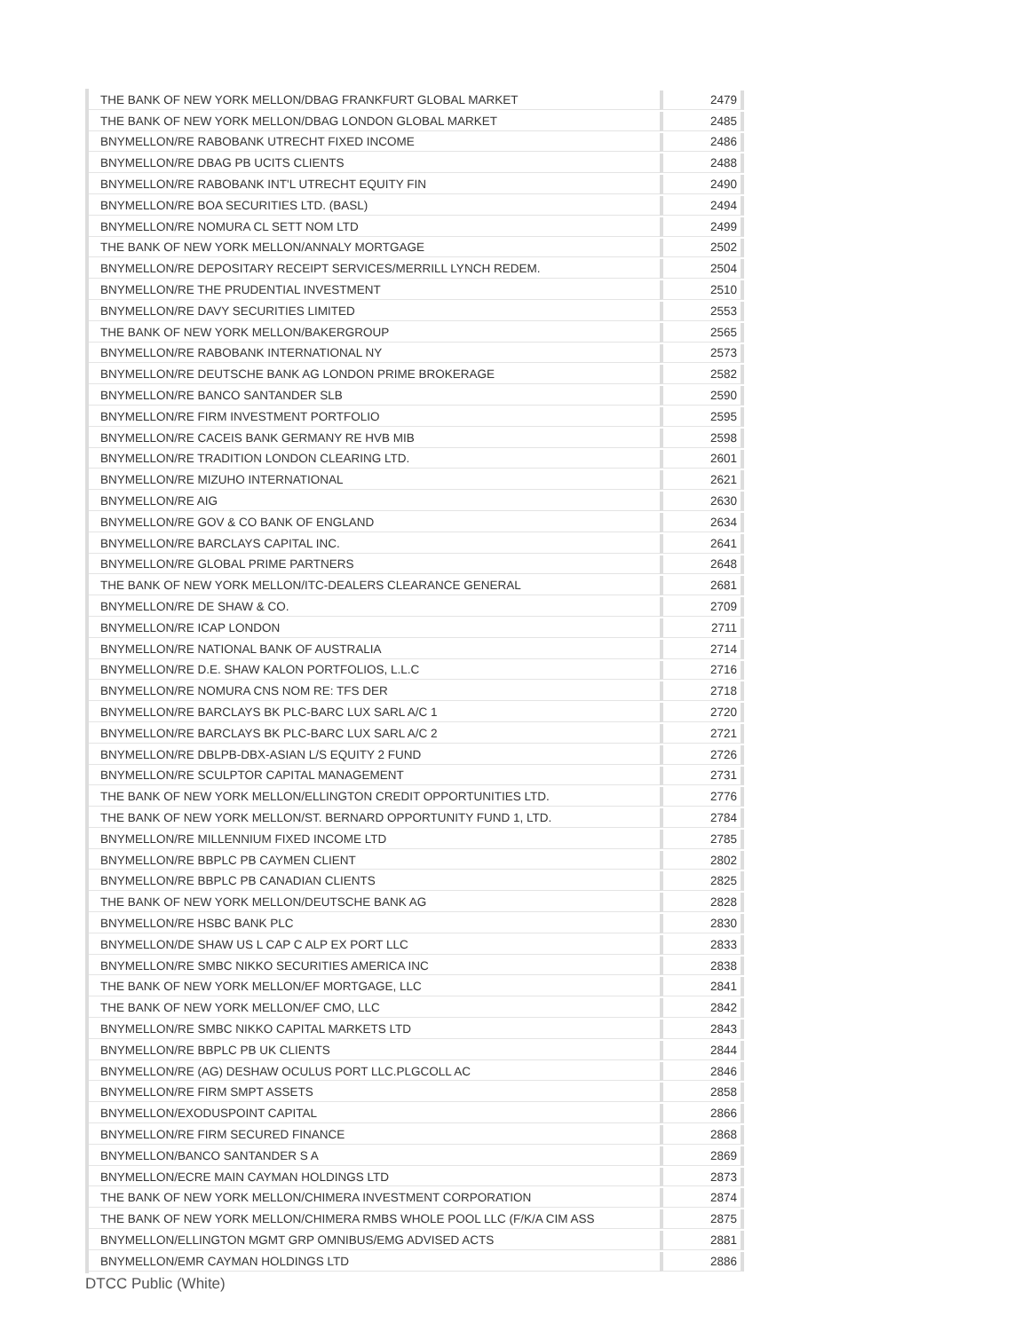| THE BANK OF NEW YORK MELLON/DBAG FRANKFURT GLOBAL MARKET | 2479 |
| THE BANK OF NEW YORK MELLON/DBAG LONDON GLOBAL MARKET | 2485 |
| BNYMELLON/RE RABOBANK UTRECHT FIXED INCOME | 2486 |
| BNYMELLON/RE DBAG PB UCITS CLIENTS | 2488 |
| BNYMELLON/RE RABOBANK INT'L UTRECHT EQUITY FIN | 2490 |
| BNYMELLON/RE BOA SECURITIES LTD. (BASL) | 2494 |
| BNYMELLON/RE NOMURA CL SETT NOM LTD | 2499 |
| THE BANK OF NEW YORK MELLON/ANNALY MORTGAGE | 2502 |
| BNYMELLON/RE DEPOSITARY RECEIPT SERVICES/MERRILL LYNCH REDEM. | 2504 |
| BNYMELLON/RE THE PRUDENTIAL INVESTMENT | 2510 |
| BNYMELLON/RE DAVY SECURITIES LIMITED | 2553 |
| THE BANK OF NEW YORK MELLON/BAKERGROUP | 2565 |
| BNYMELLON/RE RABOBANK INTERNATIONAL NY | 2573 |
| BNYMELLON/RE DEUTSCHE BANK AG LONDON PRIME BROKERAGE | 2582 |
| BNYMELLON/RE BANCO SANTANDER SLB | 2590 |
| BNYMELLON/RE FIRM INVESTMENT PORTFOLIO | 2595 |
| BNYMELLON/RE CACEIS BANK GERMANY RE HVB MIB | 2598 |
| BNYMELLON/RE TRADITION LONDON CLEARING LTD. | 2601 |
| BNYMELLON/RE MIZUHO INTERNATIONAL | 2621 |
| BNYMELLON/RE AIG | 2630 |
| BNYMELLON/RE GOV & CO BANK OF ENGLAND | 2634 |
| BNYMELLON/RE BARCLAYS CAPITAL INC. | 2641 |
| BNYMELLON/RE GLOBAL PRIME PARTNERS | 2648 |
| THE BANK OF NEW YORK MELLON/ITC-DEALERS CLEARANCE GENERAL | 2681 |
| BNYMELLON/RE DE SHAW & CO. | 2709 |
| BNYMELLON/RE ICAP LONDON | 2711 |
| BNYMELLON/RE NATIONAL BANK OF AUSTRALIA | 2714 |
| BNYMELLON/RE D.E. SHAW KALON PORTFOLIOS, L.L.C | 2716 |
| BNYMELLON/RE NOMURA CNS NOM RE: TFS DER | 2718 |
| BNYMELLON/RE BARCLAYS BK PLC-BARC LUX SARL A/C 1 | 2720 |
| BNYMELLON/RE BARCLAYS BK PLC-BARC LUX SARL A/C 2 | 2721 |
| BNYMELLON/RE DBLPB-DBX-ASIAN L/S EQUITY 2 FUND | 2726 |
| BNYMELLON/RE SCULPTOR CAPITAL MANAGEMENT | 2731 |
| THE BANK OF NEW YORK MELLON/ELLINGTON CREDIT OPPORTUNITIES LTD. | 2776 |
| THE BANK OF NEW YORK MELLON/ST. BERNARD OPPORTUNITY FUND 1, LTD. | 2784 |
| BNYMELLON/RE MILLENNIUM FIXED INCOME LTD | 2785 |
| BNYMELLON/RE BBPLC PB CAYMEN CLIENT | 2802 |
| BNYMELLON/RE BBPLC PB CANADIAN CLIENTS | 2825 |
| THE BANK OF NEW YORK MELLON/DEUTSCHE BANK AG | 2828 |
| BNYMELLON/RE HSBC BANK PLC | 2830 |
| BNYMELLON/DE SHAW US L CAP C ALP EX PORT LLC | 2833 |
| BNYMELLON/RE SMBC NIKKO SECURITIES AMERICA INC | 2838 |
| THE BANK OF NEW YORK MELLON/EF MORTGAGE, LLC | 2841 |
| THE BANK OF NEW YORK MELLON/EF CMO, LLC | 2842 |
| BNYMELLON/RE SMBC NIKKO CAPITAL MARKETS LTD | 2843 |
| BNYMELLON/RE BBPLC PB UK CLIENTS | 2844 |
| BNYMELLON/RE (AG) DESHAW OCULUS PORT LLC.PLGCOLL AC | 2846 |
| BNYMELLON/RE FIRM SMPT ASSETS | 2858 |
| BNYMELLON/EXODUSPOINT CAPITAL | 2866 |
| BNYMELLON/RE FIRM SECURED FINANCE | 2868 |
| BNYMELLON/BANCO SANTANDER S A | 2869 |
| BNYMELLON/ECRE MAIN CAYMAN HOLDINGS LTD | 2873 |
| THE BANK OF NEW YORK MELLON/CHIMERA INVESTMENT CORPORATION | 2874 |
| THE BANK OF NEW YORK MELLON/CHIMERA RMBS WHOLE POOL LLC (F/K/A CIM ASS | 2875 |
| BNYMELLON/ELLINGTON MGMT GRP OMNIBUS/EMG ADVISED ACTS | 2881 |
| BNYMELLON/EMR CAYMAN HOLDINGS LTD | 2886 |
DTCC Public (White)